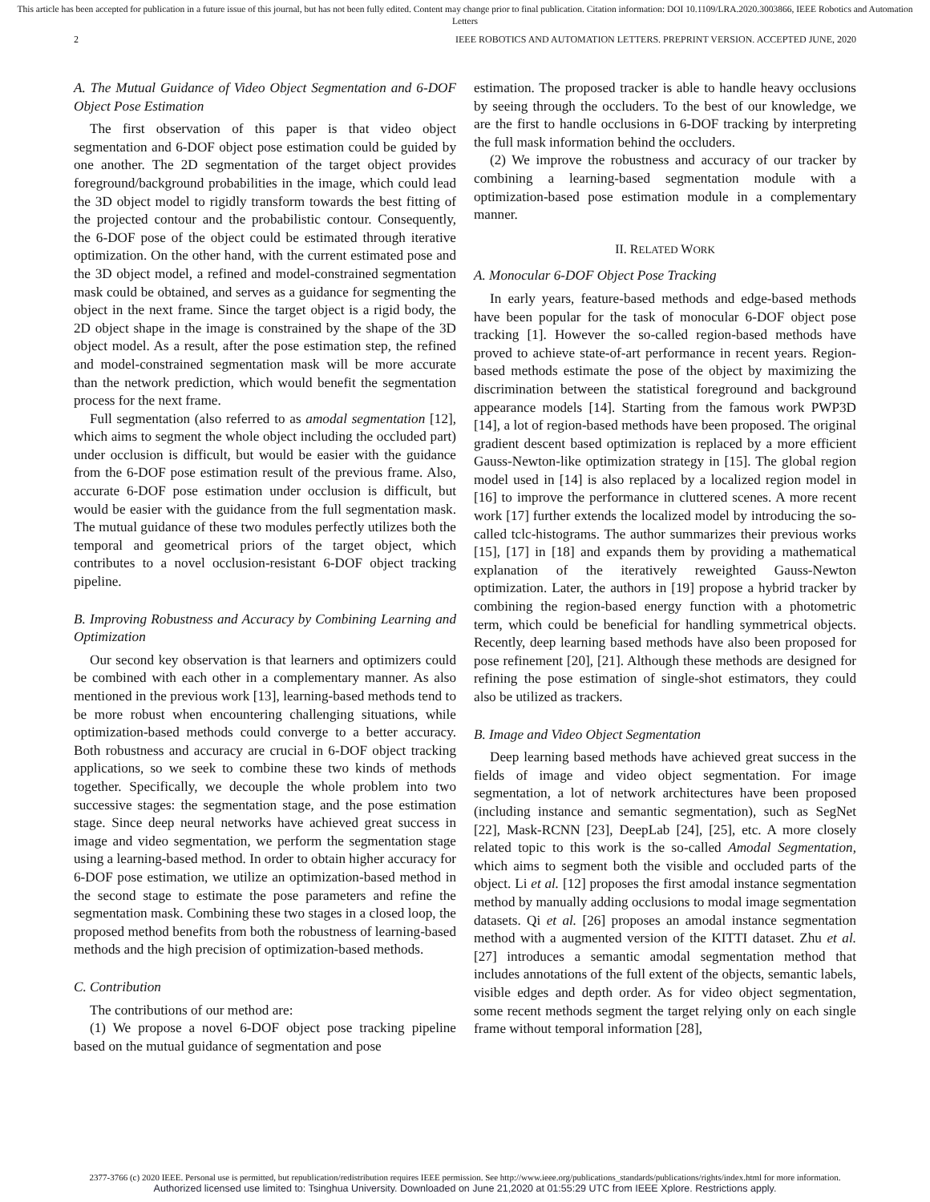This article has been accepted for publication in a future issue of this journal, but has not been fully edited. Content may change prior to final publication. Citation information: DOI 10.1109/LRA.2020.3003866, IEEE Robotics and Automation Letters
2 IEEE ROBOTICS AND AUTOMATION LETTERS. PREPRINT VERSION. ACCEPTED JUNE, 2020
A. The Mutual Guidance of Video Object Segmentation and 6-DOF Object Pose Estimation
The first observation of this paper is that video object segmentation and 6-DOF object pose estimation could be guided by one another. The 2D segmentation of the target object provides foreground/background probabilities in the image, which could lead the 3D object model to rigidly transform towards the best fitting of the projected contour and the probabilistic contour. Consequently, the 6-DOF pose of the object could be estimated through iterative optimization. On the other hand, with the current estimated pose and the 3D object model, a refined and model-constrained segmentation mask could be obtained, and serves as a guidance for segmenting the object in the next frame. Since the target object is a rigid body, the 2D object shape in the image is constrained by the shape of the 3D object model. As a result, after the pose estimation step, the refined and model-constrained segmentation mask will be more accurate than the network prediction, which would benefit the segmentation process for the next frame.
Full segmentation (also referred to as amodal segmentation [12], which aims to segment the whole object including the occluded part) under occlusion is difficult, but would be easier with the guidance from the 6-DOF pose estimation result of the previous frame. Also, accurate 6-DOF pose estimation under occlusion is difficult, but would be easier with the guidance from the full segmentation mask. The mutual guidance of these two modules perfectly utilizes both the temporal and geometrical priors of the target object, which contributes to a novel occlusion-resistant 6-DOF object tracking pipeline.
B. Improving Robustness and Accuracy by Combining Learning and Optimization
Our second key observation is that learners and optimizers could be combined with each other in a complementary manner. As also mentioned in the previous work [13], learning-based methods tend to be more robust when encountering challenging situations, while optimization-based methods could converge to a better accuracy. Both robustness and accuracy are crucial in 6-DOF object tracking applications, so we seek to combine these two kinds of methods together. Specifically, we decouple the whole problem into two successive stages: the segmentation stage, and the pose estimation stage. Since deep neural networks have achieved great success in image and video segmentation, we perform the segmentation stage using a learning-based method. In order to obtain higher accuracy for 6-DOF pose estimation, we utilize an optimization-based method in the second stage to estimate the pose parameters and refine the segmentation mask. Combining these two stages in a closed loop, the proposed method benefits from both the robustness of learning-based methods and the high precision of optimization-based methods.
C. Contribution
The contributions of our method are:
(1) We propose a novel 6-DOF object pose tracking pipeline based on the mutual guidance of segmentation and pose
estimation. The proposed tracker is able to handle heavy occlusions by seeing through the occluders. To the best of our knowledge, we are the first to handle occlusions in 6-DOF tracking by interpreting the full mask information behind the occluders.
(2) We improve the robustness and accuracy of our tracker by combining a learning-based segmentation module with a optimization-based pose estimation module in a complementary manner.
II. RELATED WORK
A. Monocular 6-DOF Object Pose Tracking
In early years, feature-based methods and edge-based methods have been popular for the task of monocular 6-DOF object pose tracking [1]. However the so-called region-based methods have proved to achieve state-of-art performance in recent years. Region-based methods estimate the pose of the object by maximizing the discrimination between the statistical foreground and background appearance models [14]. Starting from the famous work PWP3D [14], a lot of region-based methods have been proposed. The original gradient descent based optimization is replaced by a more efficient Gauss-Newton-like optimization strategy in [15]. The global region model used in [14] is also replaced by a localized region model in [16] to improve the performance in cluttered scenes. A more recent work [17] further extends the localized model by introducing the so-called tclc-histograms. The author summarizes their previous works [15], [17] in [18] and expands them by providing a mathematical explanation of the iteratively reweighted Gauss-Newton optimization. Later, the authors in [19] propose a hybrid tracker by combining the region-based energy function with a photometric term, which could be beneficial for handling symmetrical objects. Recently, deep learning based methods have also been proposed for pose refinement [20], [21]. Although these methods are designed for refining the pose estimation of single-shot estimators, they could also be utilized as trackers.
B. Image and Video Object Segmentation
Deep learning based methods have achieved great success in the fields of image and video object segmentation. For image segmentation, a lot of network architectures have been proposed (including instance and semantic segmentation), such as SegNet [22], Mask-RCNN [23], DeepLab [24], [25], etc. A more closely related topic to this work is the so-called Amodal Segmentation, which aims to segment both the visible and occluded parts of the object. Li et al. [12] proposes the first amodal instance segmentation method by manually adding occlusions to modal image segmentation datasets. Qi et al. [26] proposes an amodal instance segmentation method with a augmented version of the KITTI dataset. Zhu et al. [27] introduces a semantic amodal segmentation method that includes annotations of the full extent of the objects, semantic labels, visible edges and depth order. As for video object segmentation, some recent methods segment the target relying only on each single frame without temporal information [28],
2377-3766 (c) 2020 IEEE. Personal use is permitted, but republication/redistribution requires IEEE permission. See http://www.ieee.org/publications_standards/publications/rights/index.html for more information.
Authorized licensed use limited to: Tsinghua University. Downloaded on June 21,2020 at 01:55:29 UTC from IEEE Xplore. Restrictions apply.